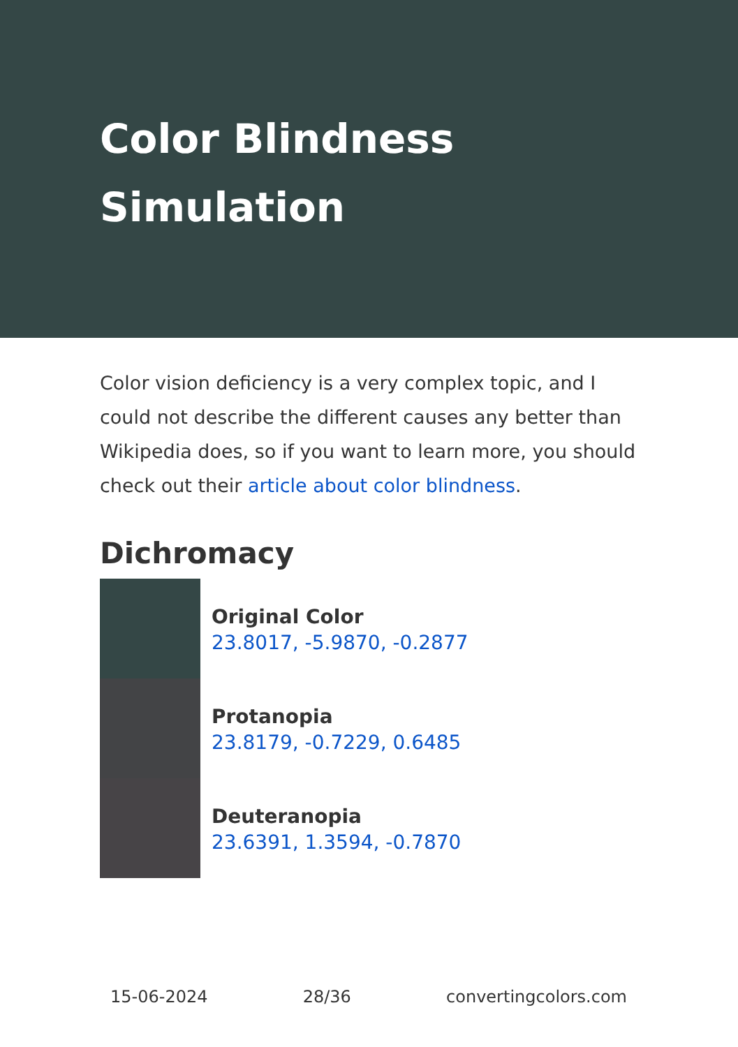Color Blindness Simulation
Color vision deficiency is a very complex topic, and I could not describe the different causes any better than Wikipedia does, so if you want to learn more, you should check out their article about color blindness.
Dichromacy
Original Color
23.8017, -5.9870, -0.2877
Protanopia
23.8179, -0.7229, 0.6485
Deuteranopia
23.6391, 1.3594, -0.7870
15-06-2024 28/36 convertingcolors.com